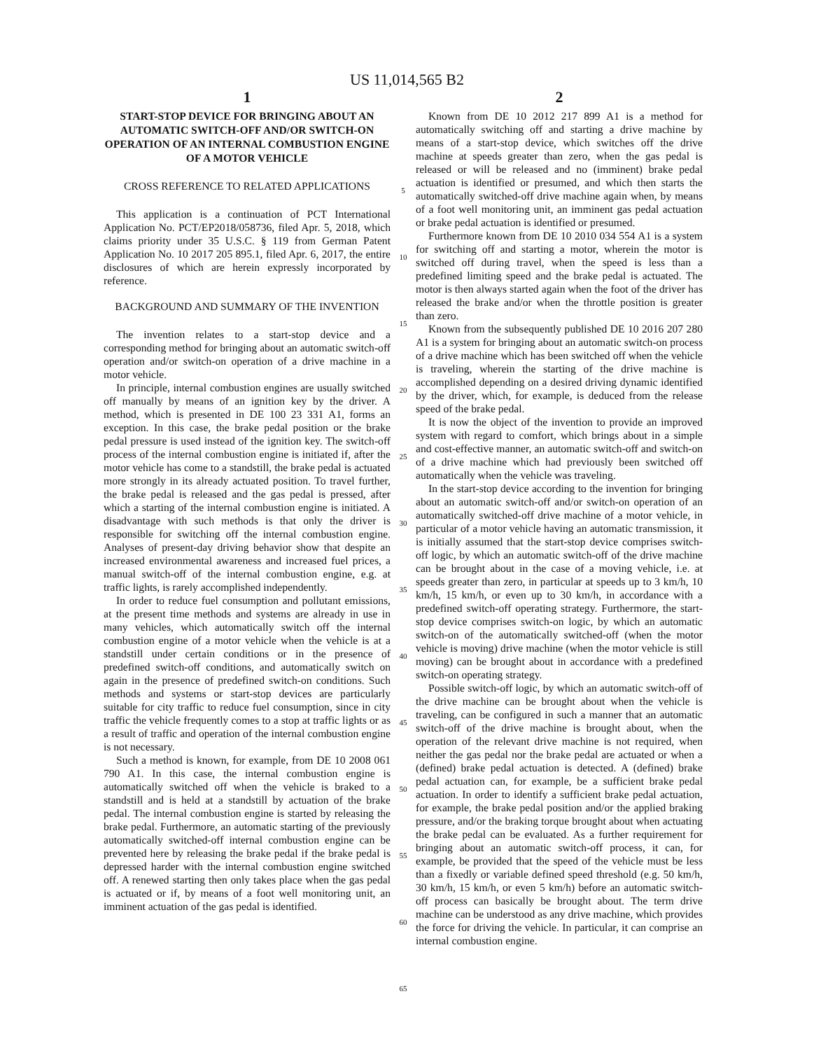US 11,014,565 B2
1
START-STOP DEVICE FOR BRINGING ABOUT AN AUTOMATIC SWITCH-OFF AND/OR SWITCH-ON OPERATION OF AN INTERNAL COMBUSTION ENGINE OF A MOTOR VEHICLE
CROSS REFERENCE TO RELATED APPLICATIONS
This application is a continuation of PCT International Application No. PCT/EP2018/058736, filed Apr. 5, 2018, which claims priority under 35 U.S.C. § 119 from German Patent Application No. 10 2017 205 895.1, filed Apr. 6, 2017, the entire disclosures of which are herein expressly incorporated by reference.
BACKGROUND AND SUMMARY OF THE INVENTION
The invention relates to a start-stop device and a corresponding method for bringing about an automatic switch-off operation and/or switch-on operation of a drive machine in a motor vehicle.
In principle, internal combustion engines are usually switched off manually by means of an ignition key by the driver. A method, which is presented in DE 100 23 331 A1, forms an exception. In this case, the brake pedal position or the brake pedal pressure is used instead of the ignition key. The switch-off process of the internal combustion engine is initiated if, after the motor vehicle has come to a standstill, the brake pedal is actuated more strongly in its already actuated position. To travel further, the brake pedal is released and the gas pedal is pressed, after which a starting of the internal combustion engine is initiated. A disadvantage with such methods is that only the driver is responsible for switching off the internal combustion engine. Analyses of present-day driving behavior show that despite an increased environmental awareness and increased fuel prices, a manual switch-off of the internal combustion engine, e.g. at traffic lights, is rarely accomplished independently.
In order to reduce fuel consumption and pollutant emissions, at the present time methods and systems are already in use in many vehicles, which automatically switch off the internal combustion engine of a motor vehicle when the vehicle is at a standstill under certain conditions or in the presence of predefined switch-off conditions, and automatically switch on again in the presence of predefined switch-on conditions. Such methods and systems or start-stop devices are particularly suitable for city traffic to reduce fuel consumption, since in city traffic the vehicle frequently comes to a stop at traffic lights or as a result of traffic and operation of the internal combustion engine is not necessary.
Such a method is known, for example, from DE 10 2008 061 790 A1. In this case, the internal combustion engine is automatically switched off when the vehicle is braked to a standstill and is held at a standstill by actuation of the brake pedal. The internal combustion engine is started by releasing the brake pedal. Furthermore, an automatic starting of the previously automatically switched-off internal combustion engine can be prevented here by releasing the brake pedal if the brake pedal is depressed harder with the internal combustion engine switched off. A renewed starting then only takes place when the gas pedal is actuated or if, by means of a foot well monitoring unit, an imminent actuation of the gas pedal is identified.
5
10
15
20
25
30
35
40
45
50
55
60
65
2
Known from DE 10 2012 217 899 A1 is a method for automatically switching off and starting a drive machine by means of a start-stop device, which switches off the drive machine at speeds greater than zero, when the gas pedal is released or will be released and no (imminent) brake pedal actuation is identified or presumed, and which then starts the automatically switched-off drive machine again when, by means of a foot well monitoring unit, an imminent gas pedal actuation or brake pedal actuation is identified or presumed.
Furthermore known from DE 10 2010 034 554 A1 is a system for switching off and starting a motor, wherein the motor is switched off during travel, when the speed is less than a predefined limiting speed and the brake pedal is actuated. The motor is then always started again when the foot of the driver has released the brake and/or when the throttle position is greater than zero.
Known from the subsequently published DE 10 2016 207 280 A1 is a system for bringing about an automatic switch-on process of a drive machine which has been switched off when the vehicle is traveling, wherein the starting of the drive machine is accomplished depending on a desired driving dynamic identified by the driver, which, for example, is deduced from the release speed of the brake pedal.
It is now the object of the invention to provide an improved system with regard to comfort, which brings about in a simple and cost-effective manner, an automatic switch-off and switch-on of a drive machine which had previously been switched off automatically when the vehicle was traveling.
In the start-stop device according to the invention for bringing about an automatic switch-off and/or switch-on operation of an automatically switched-off drive machine of a motor vehicle, in particular of a motor vehicle having an automatic transmission, it is initially assumed that the start-stop device comprises switch-off logic, by which an automatic switch-off of the drive machine can be brought about in the case of a moving vehicle, i.e. at speeds greater than zero, in particular at speeds up to 3 km/h, 10 km/h, 15 km/h, or even up to 30 km/h, in accordance with a predefined switch-off operating strategy. Furthermore, the start-stop device comprises switch-on logic, by which an automatic switch-on of the automatically switched-off (when the motor vehicle is moving) drive machine (when the motor vehicle is still moving) can be brought about in accordance with a predefined switch-on operating strategy.
Possible switch-off logic, by which an automatic switch-off of the drive machine can be brought about when the vehicle is traveling, can be configured in such a manner that an automatic switch-off of the drive machine is brought about, when the operation of the relevant drive machine is not required, when neither the gas pedal nor the brake pedal are actuated or when a (defined) brake pedal actuation is detected. A (defined) brake pedal actuation can, for example, be a sufficient brake pedal actuation. In order to identify a sufficient brake pedal actuation, for example, the brake pedal position and/or the applied braking pressure, and/or the braking torque brought about when actuating the brake pedal can be evaluated. As a further requirement for bringing about an automatic switch-off process, it can, for example, be provided that the speed of the vehicle must be less than a fixedly or variable defined speed threshold (e.g. 50 km/h, 30 km/h, 15 km/h, or even 5 km/h) before an automatic switch-off process can basically be brought about. The term drive machine can be understood as any drive machine, which provides the force for driving the vehicle. In particular, it can comprise an internal combustion engine.